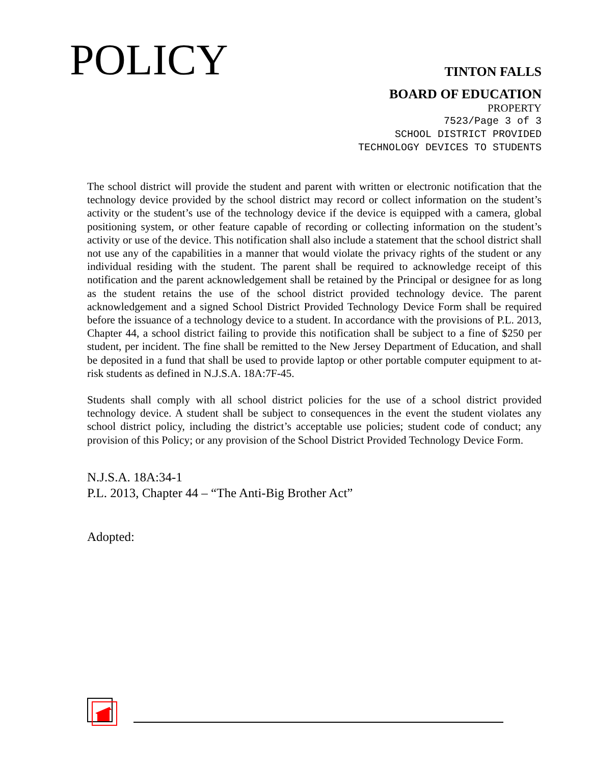POLICY
TINTON FALLS
BOARD OF EDUCATION
PROPERTY
7523/Page 3 of 3
SCHOOL DISTRICT PROVIDED
TECHNOLOGY DEVICES TO STUDENTS
The school district will provide the student and parent with written or electronic notification that the technology device provided by the school district may record or collect information on the student’s activity or the student’s use of the technology device if the device is equipped with a camera, global positioning system, or other feature capable of recording or collecting information on the student’s activity or use of the device. This notification shall also include a statement that the school district shall not use any of the capabilities in a manner that would violate the privacy rights of the student or any individual residing with the student. The parent shall be required to acknowledge receipt of this notification and the parent acknowledgement shall be retained by the Principal or designee for as long as the student retains the use of the school district provided technology device. The parent acknowledgement and a signed School District Provided Technology Device Form shall be required before the issuance of a technology device to a student. In accordance with the provisions of P.L. 2013, Chapter 44, a school district failing to provide this notification shall be subject to a fine of $250 per student, per incident. The fine shall be remitted to the New Jersey Department of Education, and shall be deposited in a fund that shall be used to provide laptop or other portable computer equipment to at-risk students as defined in N.J.S.A. 18A:7F-45.
Students shall comply with all school district policies for the use of a school district provided technology device. A student shall be subject to consequences in the event the student violates any school district policy, including the district’s acceptable use policies; student code of conduct; any provision of this Policy; or any provision of the School District Provided Technology Device Form.
N.J.S.A. 18A:34-1
P.L. 2013, Chapter 44 – “The Anti-Big Brother Act”
Adopted: